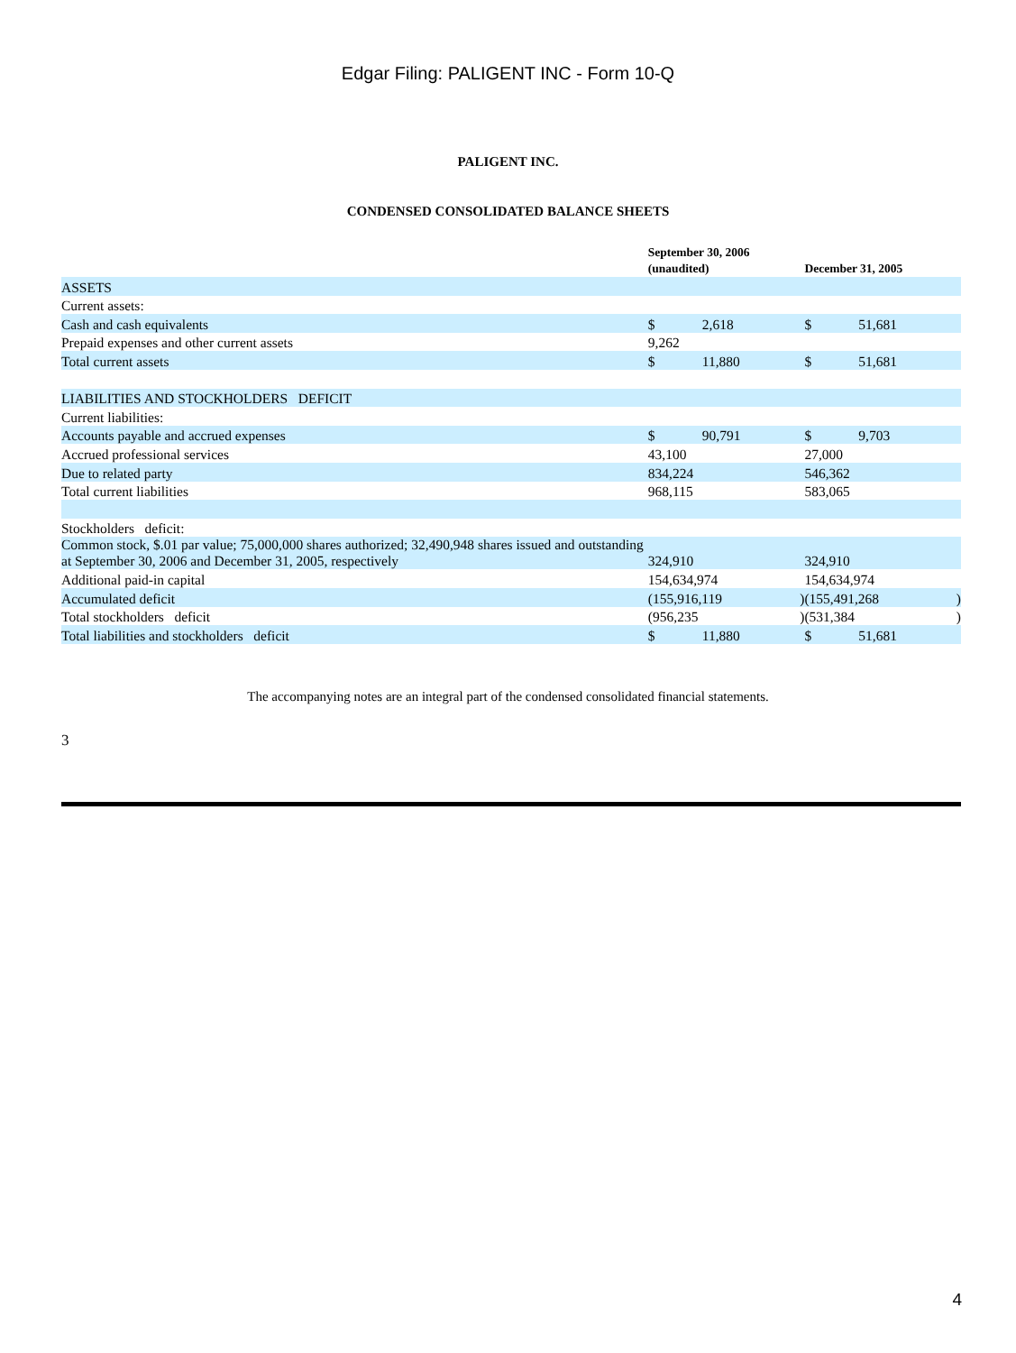Edgar Filing: PALIGENT INC - Form 10-Q
PALIGENT INC.
CONDENSED CONSOLIDATED BALANCE SHEETS
| | September 30, 2006 (unaudited) | | | December 31, 2005 | | |
| --- | --- | --- | --- | --- | --- | --- |
| ASSETS | | | | | | |
| Current assets: | | | | | | |
| Cash and cash equivalents | $ | 2,618 | | $ | 51,681 | |
| Prepaid expenses and other current assets | 9,262 | | | | | |
| Total current assets | $ | 11,880 | | $ | 51,681 | |
| LIABILITIES AND STOCKHOLDERS DEFICIT | | | | | | |
| Current liabilities: | | | | | | |
| Accounts payable and accrued expenses | $ | 90,791 | | $ | 9,703 | |
| Accrued professional services | 43,100 | | | 27,000 | | |
| Due to related party | 834,224 | | | 546,362 | | |
| Total current liabilities | 968,115 | | | 583,065 | | |
| Stockholders deficit: | | | | | | |
| Common stock, $.01 par value; 75,000,000 shares authorized; 32,490,948 shares issued and outstanding at September 30, 2006 and December 31, 2005, respectively | 324,910 | | | 324,910 | | |
| Additional paid-in capital | 154,634,974 | | | 154,634,974 | | |
| Accumulated deficit | (155,916,119 | | ) | (155,491,268 | | ) |
| Total stockholders deficit | (956,235 | | ) | (531,384 | | ) |
| Total liabilities and stockholders deficit | $ | 11,880 | | $ | 51,681 | |
The accompanying notes are an integral part of the condensed consolidated financial statements.
3
4